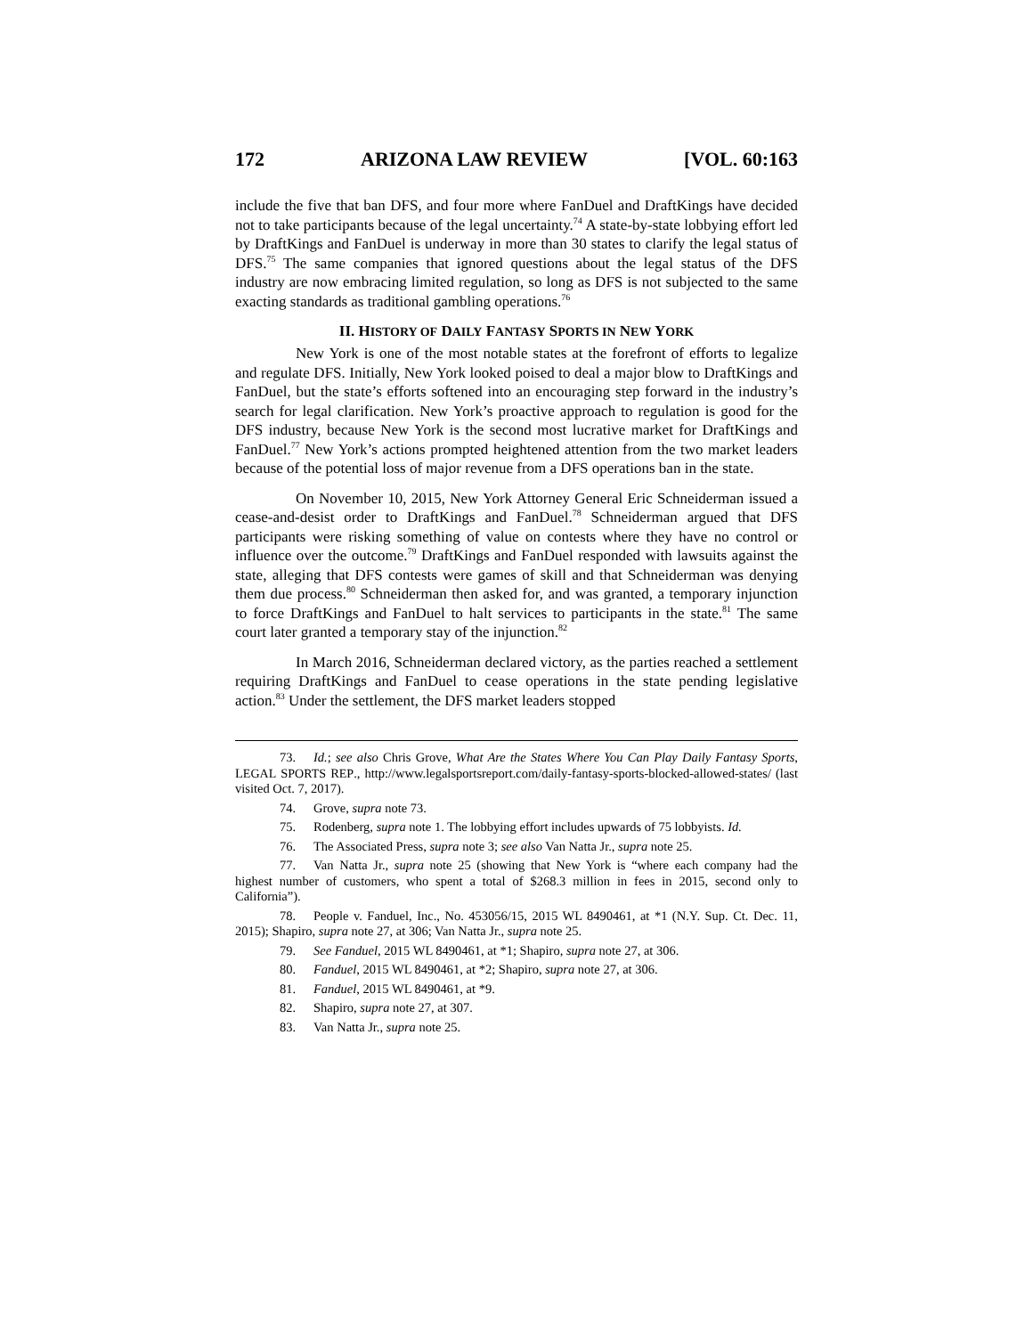172 ARIZONA LAW REVIEW [VOL. 60:163
include the five that ban DFS, and four more where FanDuel and DraftKings have decided not to take participants because of the legal uncertainty.<sup>74</sup> A state-by-state lobbying effort led by DraftKings and FanDuel is underway in more than 30 states to clarify the legal status of DFS.<sup>75</sup> The same companies that ignored questions about the legal status of the DFS industry are now embracing limited regulation, so long as DFS is not subjected to the same exacting standards as traditional gambling operations.<sup>76</sup>
II. HISTORY OF DAILY FANTASY SPORTS IN NEW YORK
New York is one of the most notable states at the forefront of efforts to legalize and regulate DFS. Initially, New York looked poised to deal a major blow to DraftKings and FanDuel, but the state’s efforts softened into an encouraging step forward in the industry’s search for legal clarification. New York’s proactive approach to regulation is good for the DFS industry, because New York is the second most lucrative market for DraftKings and FanDuel.<sup>77</sup> New York’s actions prompted heightened attention from the two market leaders because of the potential loss of major revenue from a DFS operations ban in the state.
On November 10, 2015, New York Attorney General Eric Schneiderman issued a cease-and-desist order to DraftKings and FanDuel.<sup>78</sup> Schneiderman argued that DFS participants were risking something of value on contests where they have no control or influence over the outcome.<sup>79</sup> DraftKings and FanDuel responded with lawsuits against the state, alleging that DFS contests were games of skill and that Schneiderman was denying them due process.<sup>80</sup> Schneiderman then asked for, and was granted, a temporary injunction to force DraftKings and FanDuel to halt services to participants in the state.<sup>81</sup> The same court later granted a temporary stay of the injunction.<sup>82</sup>
In March 2016, Schneiderman declared victory, as the parties reached a settlement requiring DraftKings and FanDuel to cease operations in the state pending legislative action.<sup>83</sup> Under the settlement, the DFS market leaders stopped
73. Id.; see also Chris Grove, What Are the States Where You Can Play Daily Fantasy Sports, LEGAL SPORTS REP., http://www.legalsportsreport.com/daily-fantasy-sports-blocked-allowed-states/ (last visited Oct. 7, 2017).
74. Grove, supra note 73.
75. Rodenberg, supra note 1. The lobbying effort includes upwards of 75 lobbyists. Id.
76. The Associated Press, supra note 3; see also Van Natta Jr., supra note 25.
77. Van Natta Jr., supra note 25 (showing that New York is “where each company had the highest number of customers, who spent a total of $268.3 million in fees in 2015, second only to California”).
78. People v. Fanduel, Inc., No. 453056/15, 2015 WL 8490461, at *1 (N.Y. Sup. Ct. Dec. 11, 2015); Shapiro, supra note 27, at 306; Van Natta Jr., supra note 25.
79. See Fanduel, 2015 WL 8490461, at *1; Shapiro, supra note 27, at 306.
80. Fanduel, 2015 WL 8490461, at *2; Shapiro, supra note 27, at 306.
81. Fanduel, 2015 WL 8490461, at *9.
82. Shapiro, supra note 27, at 307.
83. Van Natta Jr., supra note 25.